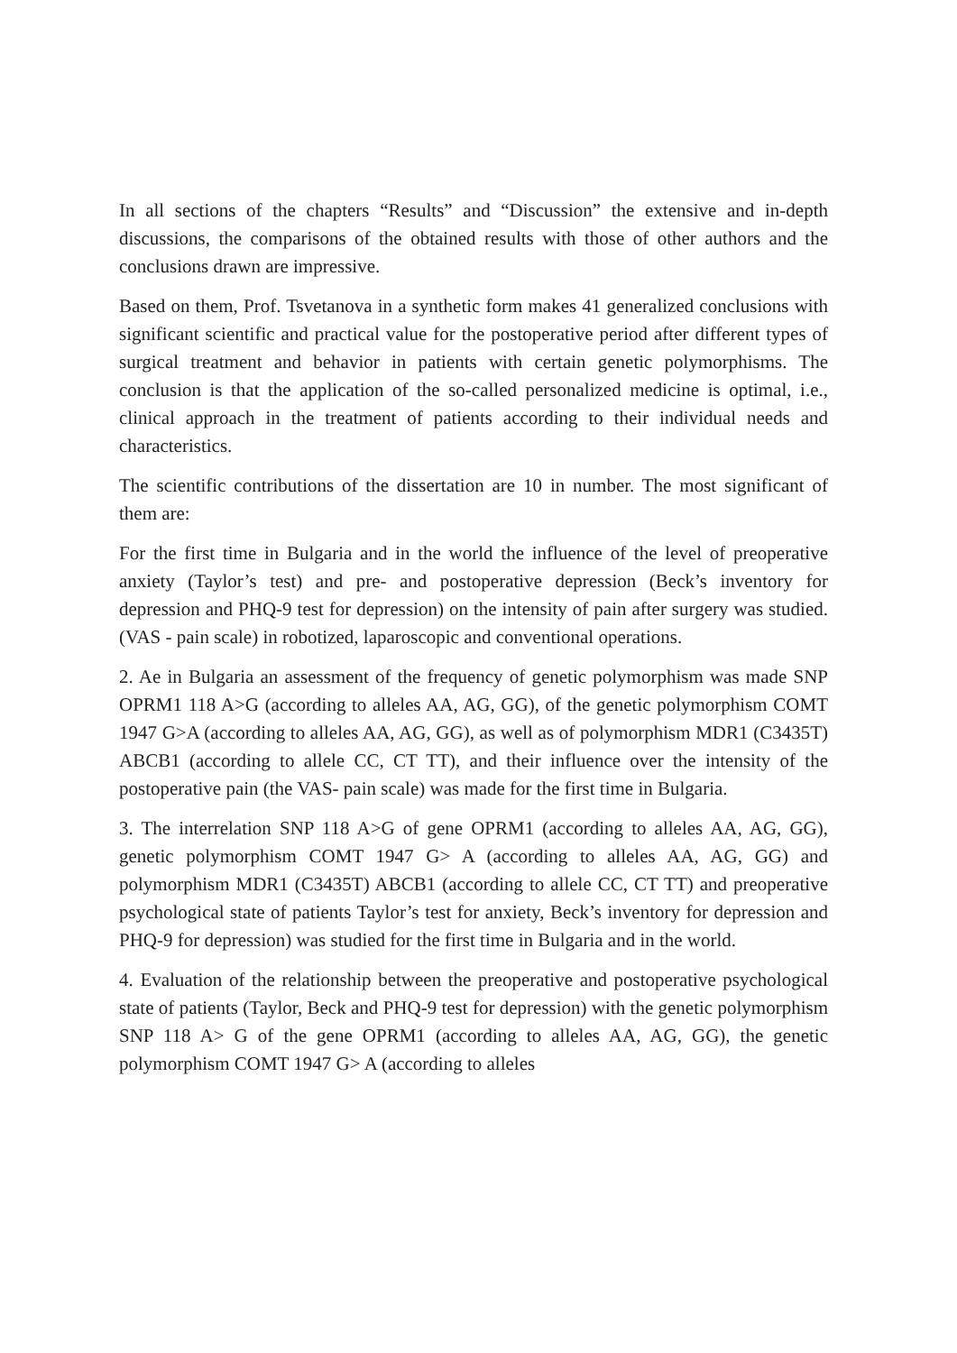In all sections of the chapters “Results” and “Discussion” the extensive and in-depth discussions, the comparisons of the obtained results with those of other authors and the conclusions drawn are impressive.
Based on them, Prof. Tsvetanova in a synthetic form makes 41 generalized conclusions with significant scientific and practical value for the postoperative period after different types of surgical treatment and behavior in patients with certain genetic polymorphisms. The conclusion is that the application of the so-called personalized medicine is optimal, i.e., clinical approach in the treatment of patients according to their individual needs and characteristics.
The scientific contributions of the dissertation are 10 in number. The most significant of them are:
For the first time in Bulgaria and in the world the influence of the level of preoperative anxiety (Taylor’s test) and pre- and postoperative depression (Beck’s inventory for depression and PHQ-9 test for depression) on the intensity of pain after surgery was studied. (VAS - pain scale) in robotized, laparoscopic and conventional operations.
2. Ae in Bulgaria an assessment of the frequency of genetic polymorphism was made SNP OPRM1 118 A>G (according to alleles AA, AG, GG), of the genetic polymorphism COMT 1947 G>A (according to alleles AA, AG, GG), as well as of polymorphism MDR1 (C3435T) ABCB1 (according to allele CC, CT TT), and their influence over the intensity of the postoperative pain (the VAS- pain scale) was made for the first time in Bulgaria.
3. The interrelation SNP 118 A>G of gene OPRM1 (according to alleles AA, AG, GG), genetic polymorphism COMT 1947 G> A (according to alleles AA, AG, GG) and polymorphism MDR1 (C3435T) ABCB1 (according to allele CC, CT TT) and preoperative psychological state of patients Taylor’s test for anxiety, Beck’s inventory for depression and PHQ-9 for depression) was studied for the first time in Bulgaria and in the world.
4. Evaluation of the relationship between the preoperative and postoperative psychological state of patients (Taylor, Beck and PHQ-9 test for depression) with the genetic polymorphism SNP 118 A> G of the gene OPRM1 (according to alleles AA, AG, GG), the genetic polymorphism COMT 1947 G> A (according to alleles